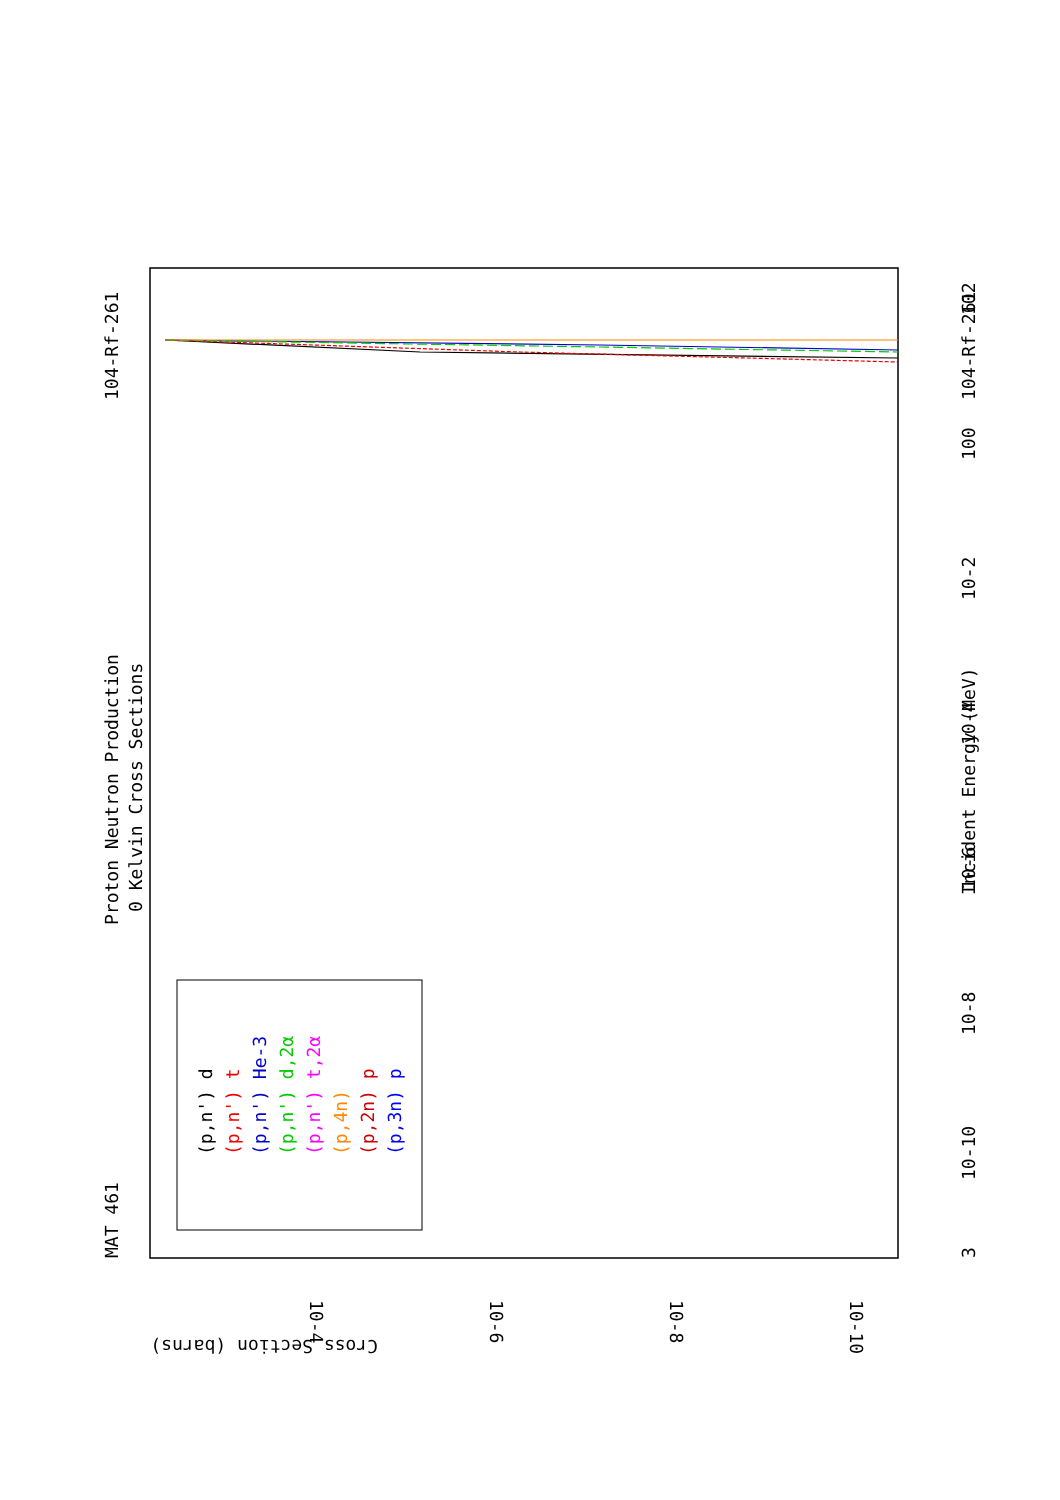MAT 461
Proton Neutron Production
0 Kelvin Cross Sections
104-Rf-261
104-Rf-261
Incident Energy (MeV)
3
10-10
10-8
10-6
10-4
10-2
100
102
Cross Section (barns)
10-4
10-6
10-8
10-10
(p,n') d
(p,n') t
(p,n') He-3
(p,n') d,2α
(p,n') t,2α
(p,4n)
(p,2n) p
(p,3n) p